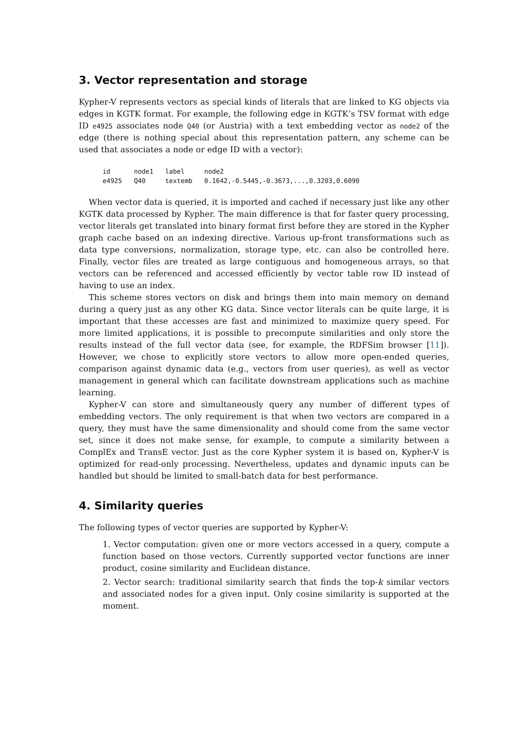3. Vector representation and storage
Kypher-V represents vectors as special kinds of literals that are linked to KG objects via edges in KGTK format. For example, the following edge in KGTK’s TSV format with edge ID e4925 associates node Q40 (or Austria) with a text embedding vector as node2 of the edge (there is nothing special about this representation pattern, any scheme can be used that associates a node or edge ID with a vector):
| id | node1 | label | node2 |
| e4925 | Q40 | textemb | 0.1642,-0.5445,-0.3673,...,0.3203,0.6090 |
When vector data is queried, it is imported and cached if necessary just like any other KGTK data processed by Kypher. The main difference is that for faster query processing, vector literals get translated into binary format first before they are stored in the Kypher graph cache based on an indexing directive. Various up-front transformations such as data type conversions, normalization, storage type, etc. can also be controlled here. Finally, vector files are treated as large contiguous and homogeneous arrays, so that vectors can be referenced and accessed efficiently by vector table row ID instead of having to use an index.
This scheme stores vectors on disk and brings them into main memory on demand during a query just as any other KG data. Since vector literals can be quite large, it is important that these accesses are fast and minimized to maximize query speed. For more limited applications, it is possible to precompute similarities and only store the results instead of the full vector data (see, for example, the RDFSim browser [11]). However, we chose to explicitly store vectors to allow more open-ended queries, comparison against dynamic data (e.g., vectors from user queries), as well as vector management in general which can facilitate downstream applications such as machine learning.
Kypher-V can store and simultaneously query any number of different types of embedding vectors. The only requirement is that when two vectors are compared in a query, they must have the same dimensionality and should come from the same vector set, since it does not make sense, for example, to compute a similarity between a ComplEx and TransE vector. Just as the core Kypher system it is based on, Kypher-V is optimized for read-only processing. Nevertheless, updates and dynamic inputs can be handled but should be limited to small-batch data for best performance.
4. Similarity queries
The following types of vector queries are supported by Kypher-V:
1. Vector computation: given one or more vectors accessed in a query, compute a function based on those vectors. Currently supported vector functions are inner product, cosine similarity and Euclidean distance.
2. Vector search: traditional similarity search that finds the top-k similar vectors and associated nodes for a given input. Only cosine similarity is supported at the moment.